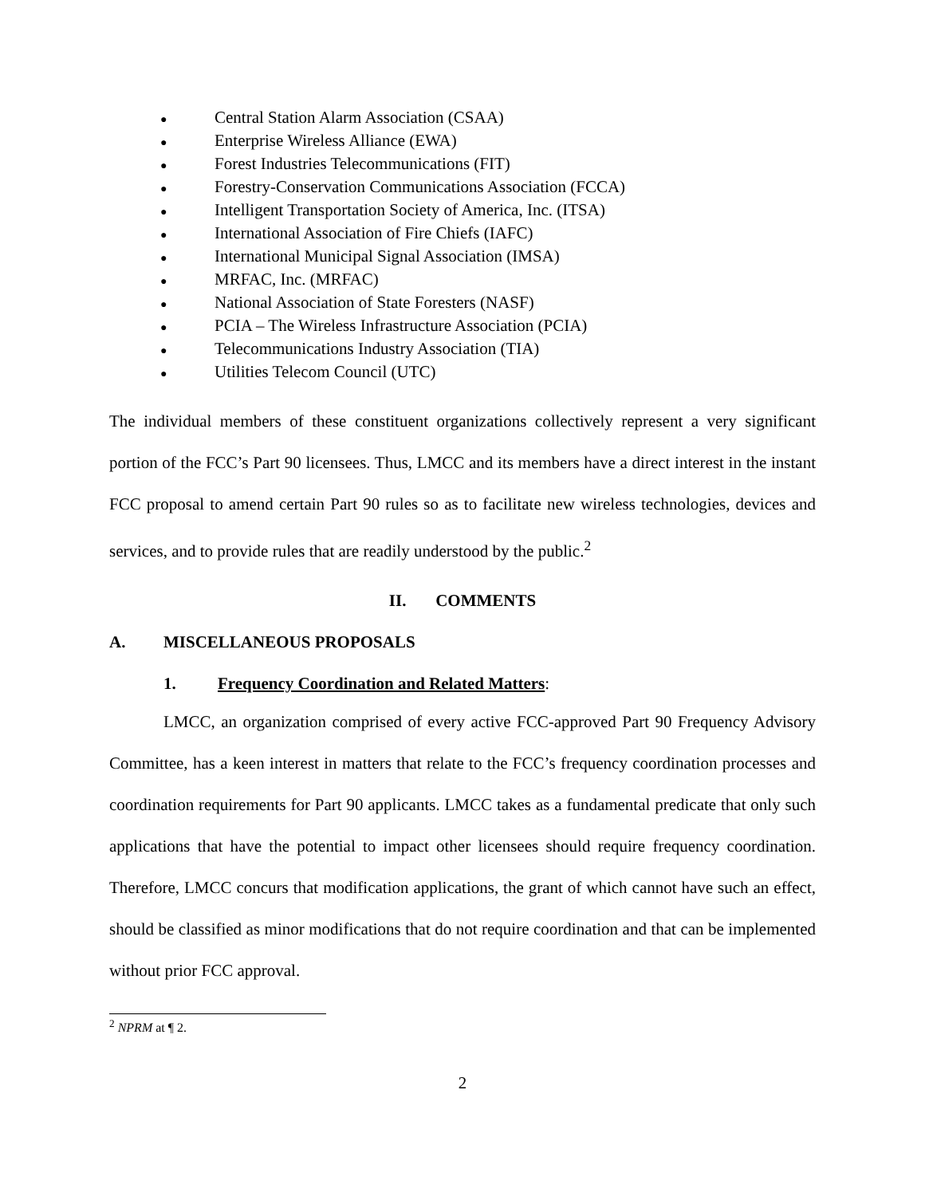● Central Station Alarm Association (CSAA)
● Enterprise Wireless Alliance (EWA)
● Forest Industries Telecommunications (FIT)
● Forestry-Conservation Communications Association (FCCA)
● Intelligent Transportation Society of America, Inc. (ITSA)
● International Association of Fire Chiefs (IAFC)
● International Municipal Signal Association (IMSA)
● MRFAC, Inc. (MRFAC)
● National Association of State Foresters (NASF)
● PCIA – The Wireless Infrastructure Association (PCIA)
● Telecommunications Industry Association (TIA)
● Utilities Telecom Council (UTC)
The individual members of these constituent organizations collectively represent a very significant portion of the FCC’s Part 90 licensees. Thus, LMCC and its members have a direct interest in the instant FCC proposal to amend certain Part 90 rules so as to facilitate new wireless technologies, devices and services, and to provide rules that are readily understood by the public.<sup>2</sup>
II. COMMENTS
A. MISCELLANEOUS PROPOSALS
1. Frequency Coordination and Related Matters:
LMCC, an organization comprised of every active FCC-approved Part 90 Frequency Advisory Committee, has a keen interest in matters that relate to the FCC’s frequency coordination processes and coordination requirements for Part 90 applicants. LMCC takes as a fundamental predicate that only such applications that have the potential to impact other licensees should require frequency coordination. Therefore, LMCC concurs that modification applications, the grant of which cannot have such an effect, should be classified as minor modifications that do not require coordination and that can be implemented without prior FCC approval.
<sup>2</sup> NPRM at ¶ 2.
2